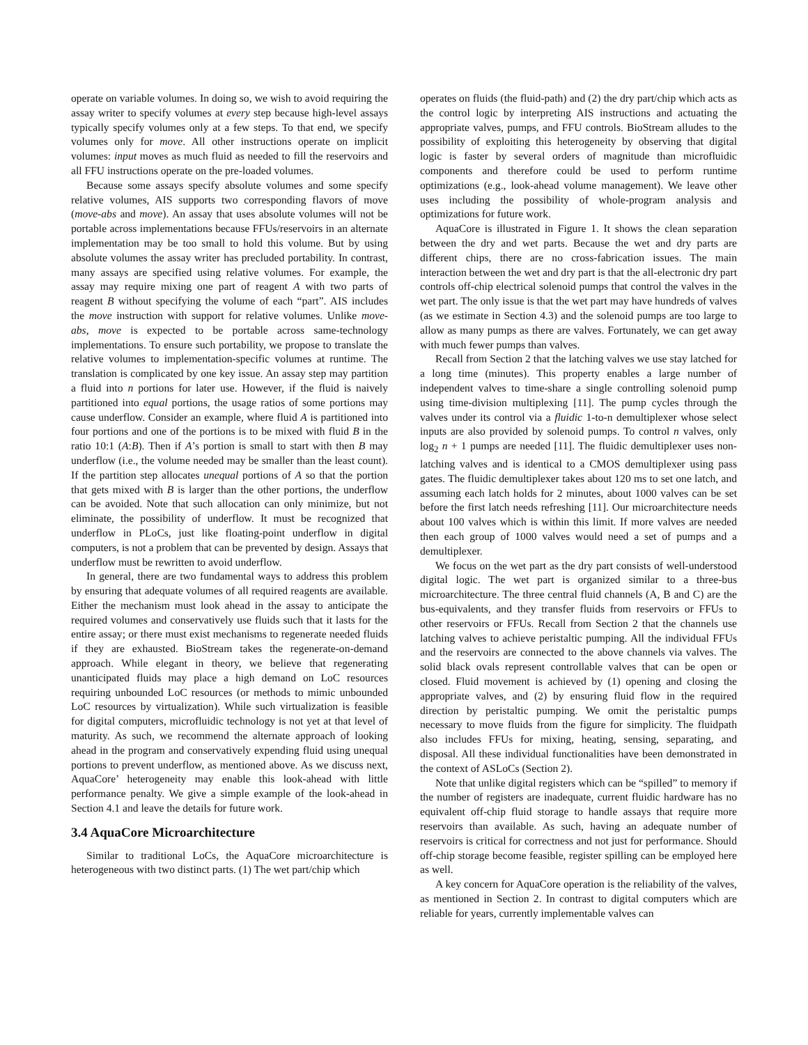operate on variable volumes. In doing so, we wish to avoid requiring the assay writer to specify volumes at every step because high-level assays typically specify volumes only at a few steps. To that end, we specify volumes only for move. All other instructions operate on implicit volumes: input moves as much fluid as needed to fill the reservoirs and all FFU instructions operate on the pre-loaded volumes.
Because some assays specify absolute volumes and some specify relative volumes, AIS supports two corresponding flavors of move (move-abs and move). An assay that uses absolute volumes will not be portable across implementations because FFUs/reservoirs in an alternate implementation may be too small to hold this volume. But by using absolute volumes the assay writer has precluded portability. In contrast, many assays are specified using relative volumes. For example, the assay may require mixing one part of reagent A with two parts of reagent B without specifying the volume of each “part”. AIS includes the move instruction with support for relative volumes. Unlike move-abs, move is expected to be portable across same-technology implementations. To ensure such portability, we propose to translate the relative volumes to implementation-specific volumes at runtime. The translation is complicated by one key issue. An assay step may partition a fluid into n portions for later use. However, if the fluid is naively partitioned into equal portions, the usage ratios of some portions may cause underflow. Consider an example, where fluid A is partitioned into four portions and one of the portions is to be mixed with fluid B in the ratio 10:1 (A:B). Then if A’s portion is small to start with then B may underflow (i.e., the volume needed may be smaller than the least count). If the partition step allocates unequal portions of A so that the portion that gets mixed with B is larger than the other portions, the underflow can be avoided. Note that such allocation can only minimize, but not eliminate, the possibility of underflow. It must be recognized that underflow in PLoCs, just like floating-point underflow in digital computers, is not a problem that can be prevented by design. Assays that underflow must be rewritten to avoid underflow.
In general, there are two fundamental ways to address this problem by ensuring that adequate volumes of all required reagents are available. Either the mechanism must look ahead in the assay to anticipate the required volumes and conservatively use fluids such that it lasts for the entire assay; or there must exist mechanisms to regenerate needed fluids if they are exhausted. BioStream takes the regenerate-on-demand approach. While elegant in theory, we believe that regenerating unanticipated fluids may place a high demand on LoC resources requiring unbounded LoC resources (or methods to mimic unbounded LoC resources by virtualization). While such virtualization is feasible for digital computers, microfluidic technology is not yet at that level of maturity. As such, we recommend the alternate approach of looking ahead in the program and conservatively expending fluid using unequal portions to prevent underflow, as mentioned above. As we discuss next, AquaCore’ heterogeneity may enable this look-ahead with little performance penalty. We give a simple example of the look-ahead in Section 4.1 and leave the details for future work.
3.4 AquaCore Microarchitecture
Similar to traditional LoCs, the AquaCore microarchitecture is heterogeneous with two distinct parts. (1) The wet part/chip which
operates on fluids (the fluid-path) and (2) the dry part/chip which acts as the control logic by interpreting AIS instructions and actuating the appropriate valves, pumps, and FFU controls. BioStream alludes to the possibility of exploiting this heterogeneity by observing that digital logic is faster by several orders of magnitude than microfluidic components and therefore could be used to perform runtime optimizations (e.g., look-ahead volume management). We leave other uses including the possibility of whole-program analysis and optimizations for future work.
AquaCore is illustrated in Figure 1. It shows the clean separation between the dry and wet parts. Because the wet and dry parts are different chips, there are no cross-fabrication issues. The main interaction between the wet and dry part is that the all-electronic dry part controls off-chip electrical solenoid pumps that control the valves in the wet part. The only issue is that the wet part may have hundreds of valves (as we estimate in Section 4.3) and the solenoid pumps are too large to allow as many pumps as there are valves. Fortunately, we can get away with much fewer pumps than valves.
Recall from Section 2 that the latching valves we use stay latched for a long time (minutes). This property enables a large number of independent valves to time-share a single controlling solenoid pump using time-division multiplexing [11]. The pump cycles through the valves under its control via a fluidic 1-to-n demultiplexer whose select inputs are also provided by solenoid pumps. To control n valves, only log<sub>2</sub> n + 1 pumps are needed [11]. The fluidic demultiplexer uses non-latching valves and is identical to a CMOS demultiplexer using pass gates. The fluidic demultiplexer takes about 120 ms to set one latch, and assuming each latch holds for 2 minutes, about 1000 valves can be set before the first latch needs refreshing [11]. Our microarchitecture needs about 100 valves which is within this limit. If more valves are needed then each group of 1000 valves would need a set of pumps and a demultiplexer.
We focus on the wet part as the dry part consists of well-understood digital logic. The wet part is organized similar to a three-bus microarchitecture. The three central fluid channels (A, B and C) are the bus-equivalents, and they transfer fluids from reservoirs or FFUs to other reservoirs or FFUs. Recall from Section 2 that the channels use latching valves to achieve peristaltic pumping. All the individual FFUs and the reservoirs are connected to the above channels via valves. The solid black ovals represent controllable valves that can be open or closed. Fluid movement is achieved by (1) opening and closing the appropriate valves, and (2) by ensuring fluid flow in the required direction by peristaltic pumping. We omit the peristaltic pumps necessary to move fluids from the figure for simplicity. The fluidpath also includes FFUs for mixing, heating, sensing, separating, and disposal. All these individual functionalities have been demonstrated in the context of ASLoCs (Section 2).
Note that unlike digital registers which can be “spilled” to memory if the number of registers are inadequate, current fluidic hardware has no equivalent off-chip fluid storage to handle assays that require more reservoirs than available. As such, having an adequate number of reservoirs is critical for correctness and not just for performance. Should off-chip storage become feasible, register spilling can be employed here as well.
A key concern for AquaCore operation is the reliability of the valves, as mentioned in Section 2. In contrast to digital computers which are reliable for years, currently implementable valves can